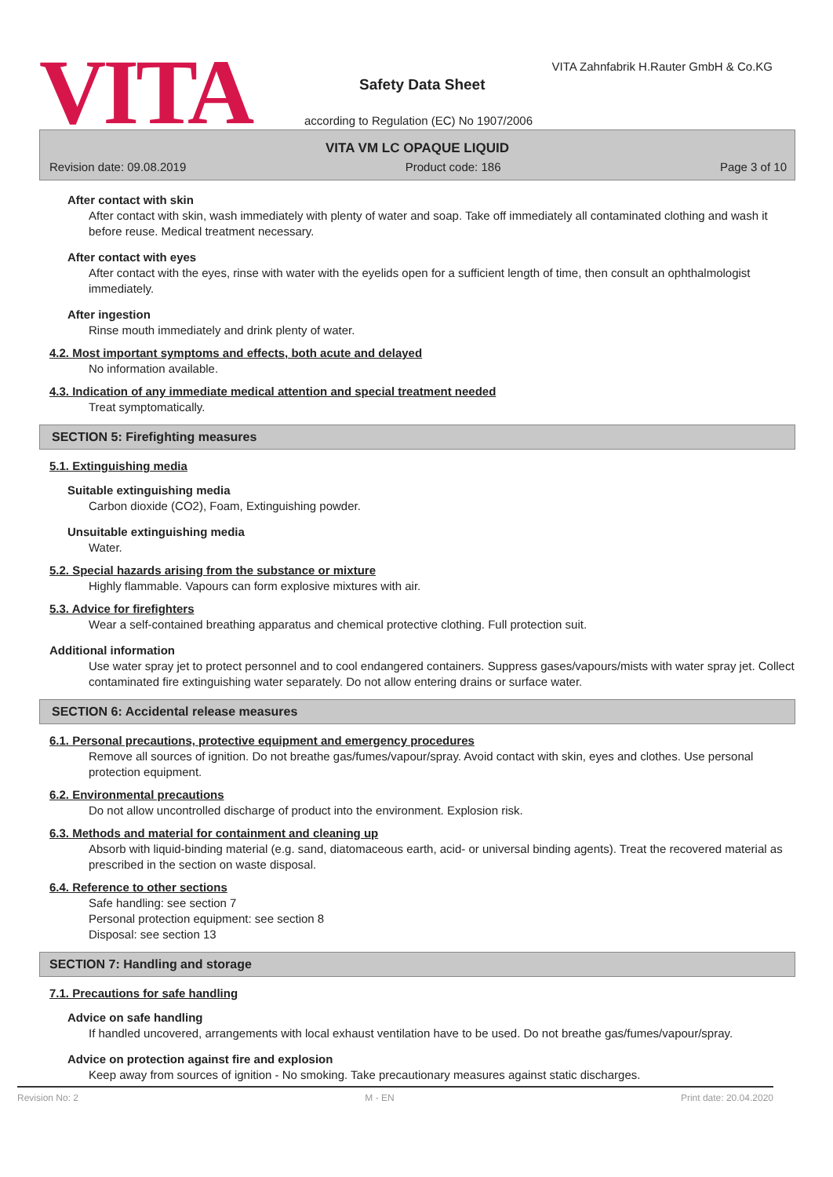VITA
VITA Zahnfabrik H.Rauter GmbH & Co.KG
Safety Data Sheet
according to Regulation (EC) No 1907/2006
VITA VM LC OPAQUE LIQUID
Revision date: 09.08.2019 Product code: 186 Page 3 of 10
After contact with skin
After contact with skin, wash immediately with plenty of water and soap. Take off immediately all contaminated clothing and wash it before reuse. Medical treatment necessary.
After contact with eyes
After contact with the eyes, rinse with water with the eyelids open for a sufficient length of time, then consult an ophthalmologist immediately.
After ingestion
Rinse mouth immediately and drink plenty of water.
4.2. Most important symptoms and effects, both acute and delayed
No information available.
4.3. Indication of any immediate medical attention and special treatment needed
Treat symptomatically.
SECTION 5: Firefighting measures
5.1. Extinguishing media
Suitable extinguishing media
Carbon dioxide (CO2), Foam, Extinguishing powder.
Unsuitable extinguishing media
Water.
5.2. Special hazards arising from the substance or mixture
Highly flammable. Vapours can form explosive mixtures with air.
5.3. Advice for firefighters
Wear a self-contained breathing apparatus and chemical protective clothing. Full protection suit.
Additional information
Use water spray jet to protect personnel and to cool endangered containers. Suppress gases/vapours/mists with water spray jet. Collect contaminated fire extinguishing water separately. Do not allow entering drains or surface water.
SECTION 6: Accidental release measures
6.1. Personal precautions, protective equipment and emergency procedures
Remove all sources of ignition. Do not breathe gas/fumes/vapour/spray. Avoid contact with skin, eyes and clothes. Use personal protection equipment.
6.2. Environmental precautions
Do not allow uncontrolled discharge of product into the environment. Explosion risk.
6.3. Methods and material for containment and cleaning up
Absorb with liquid-binding material (e.g. sand, diatomaceous earth, acid- or universal binding agents). Treat the recovered material as prescribed in the section on waste disposal.
6.4. Reference to other sections
Safe handling: see section 7
Personal protection equipment: see section 8
Disposal: see section 13
SECTION 7: Handling and storage
7.1. Precautions for safe handling
Advice on safe handling
If handled uncovered, arrangements with local exhaust ventilation have to be used. Do not breathe gas/fumes/vapour/spray.
Advice on protection against fire and explosion
Keep away from sources of ignition - No smoking. Take precautionary measures against static discharges.
Revision No: 2 M - EN Print date: 20.04.2020